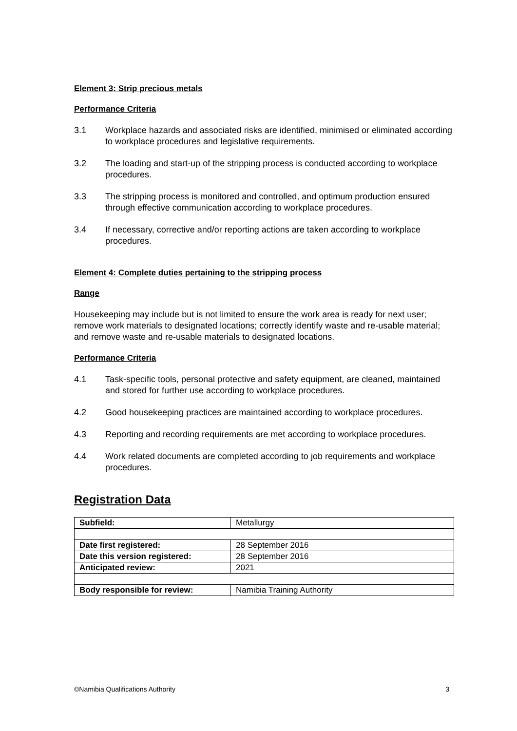Element 3: Strip precious metals
Performance Criteria
3.1 Workplace hazards and associated risks are identified, minimised or eliminated according to workplace procedures and legislative requirements.
3.2 The loading and start-up of the stripping process is conducted according to workplace procedures.
3.3 The stripping process is monitored and controlled, and optimum production ensured through effective communication according to workplace procedures.
3.4 If necessary, corrective and/or reporting actions are taken according to workplace procedures.
Element 4: Complete duties pertaining to the stripping process
Range
Housekeeping may include but is not limited to ensure the work area is ready for next user; remove work materials to designated locations; correctly identify waste and re-usable material; and remove waste and re-usable materials to designated locations.
Performance Criteria
4.1 Task-specific tools, personal protective and safety equipment, are cleaned, maintained and stored for further use according to workplace procedures.
4.2 Good housekeeping practices are maintained according to workplace procedures.
4.3 Reporting and recording requirements are met according to workplace procedures.
4.4 Work related documents are completed according to job requirements and workplace procedures.
Registration Data
| Subfield: | Metallurgy |
| Date first registered: | 28 September 2016 |
| Date this version registered: | 28 September 2016 |
| Anticipated review: | 2021 |
| Body responsible for review: | Namibia Training Authority |
©Namibia Qualifications Authority 3